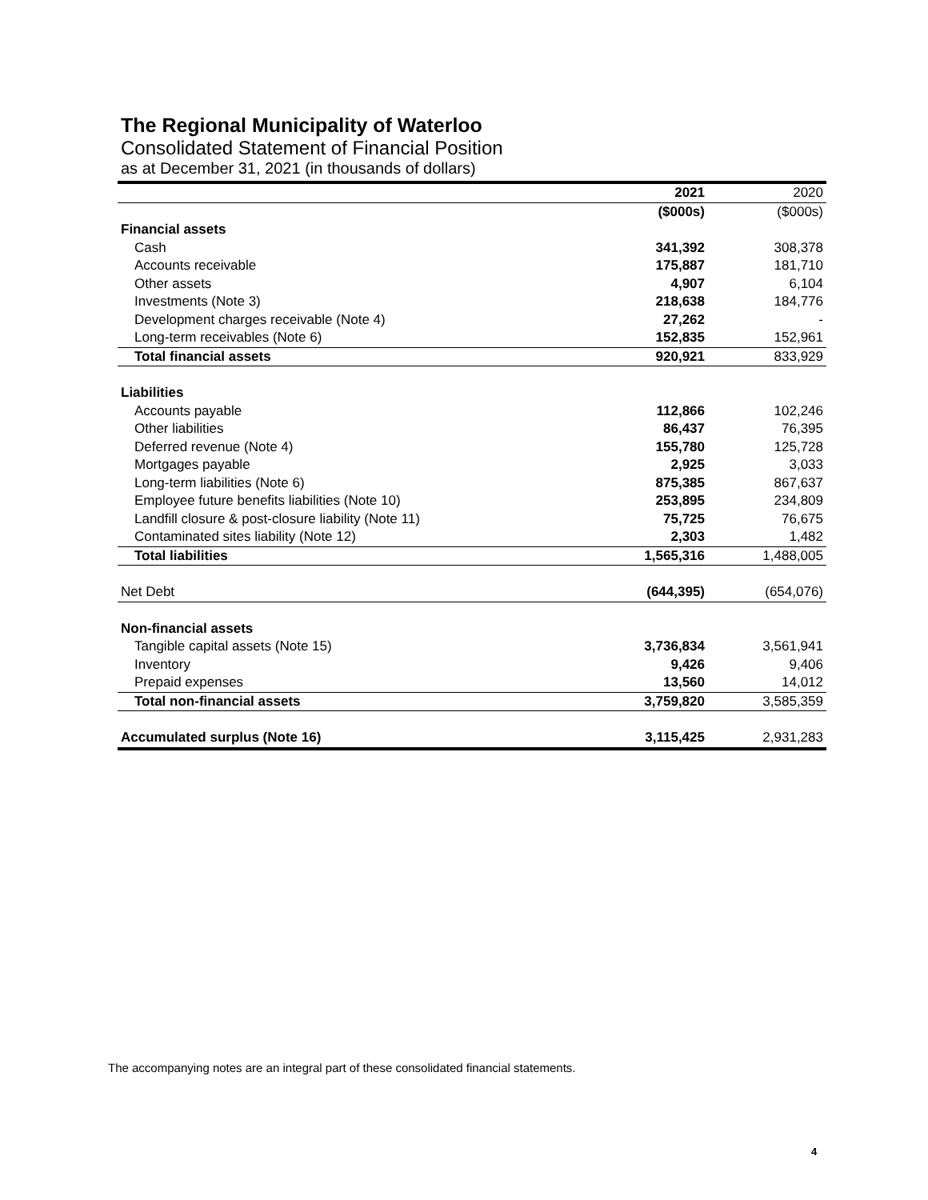The Regional Municipality of Waterloo
Consolidated Statement of Financial Position
as at December 31, 2021 (in thousands of dollars)
| | 2021 | 2020 |
| | ($000s) | ($000s) |
| Financial assets | | |
| Cash | 341,392 | 308,378 |
| Accounts receivable | 175,887 | 181,710 |
| Other assets | 4,907 | 6,104 |
| Investments (Note 3) | 218,638 | 184,776 |
| Development charges receivable (Note 4) | 27,262 | - |
| Long-term receivables (Note 6) | 152,835 | 152,961 |
| Total financial assets | 920,921 | 833,929 |
| Liabilities | | |
| Accounts payable | 112,866 | 102,246 |
| Other liabilities | 86,437 | 76,395 |
| Deferred revenue (Note 4) | 155,780 | 125,728 |
| Mortgages payable | 2,925 | 3,033 |
| Long-term liabilities (Note 6) | 875,385 | 867,637 |
| Employee future benefits liabilities (Note 10) | 253,895 | 234,809 |
| Landfill closure & post-closure liability (Note 11) | 75,725 | 76,675 |
| Contaminated sites liability (Note 12) | 2,303 | 1,482 |
| Total liabilities | 1,565,316 | 1,488,005 |
| Net Debt | (644,395) | (654,076) |
| Non-financial assets | | |
| Tangible capital assets (Note 15) | 3,736,834 | 3,561,941 |
| Inventory | 9,426 | 9,406 |
| Prepaid expenses | 13,560 | 14,012 |
| Total non-financial assets | 3,759,820 | 3,585,359 |
| Accumulated surplus (Note 16) | 3,115,425 | 2,931,283 |
The accompanying notes are an integral part of these consolidated financial statements.
4